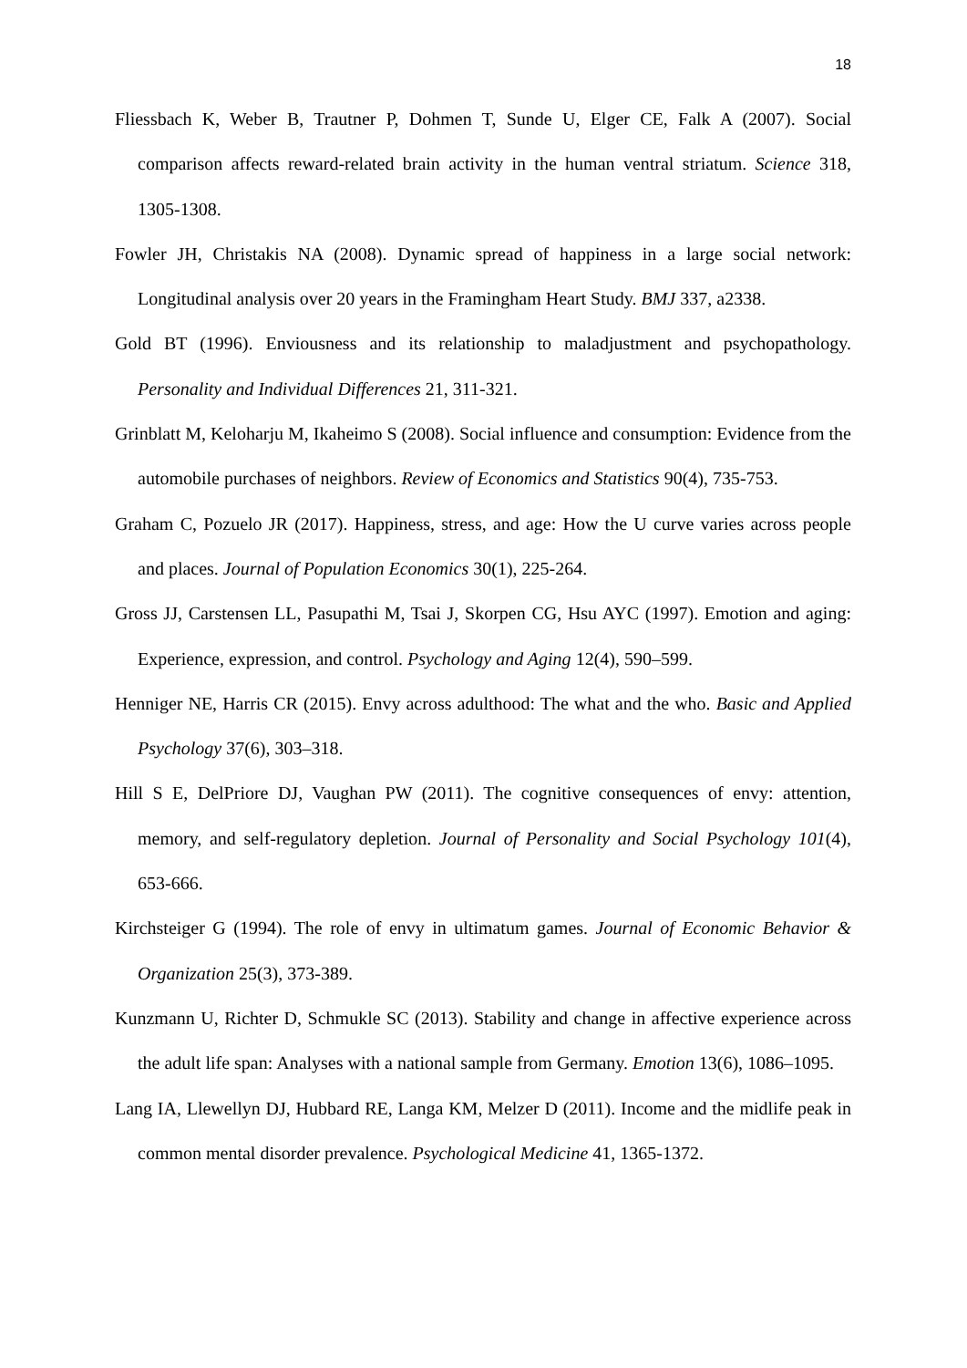18
Fliessbach K, Weber B, Trautner P, Dohmen T, Sunde U, Elger CE, Falk A (2007). Social comparison affects reward-related brain activity in the human ventral striatum. Science 318, 1305-1308.
Fowler JH, Christakis NA (2008). Dynamic spread of happiness in a large social network: Longitudinal analysis over 20 years in the Framingham Heart Study. BMJ 337, a2338.
Gold BT (1996). Enviousness and its relationship to maladjustment and psychopathology. Personality and Individual Differences 21, 311-321.
Grinblatt M, Keloharju M, Ikaheimo S (2008). Social influence and consumption: Evidence from the automobile purchases of neighbors. Review of Economics and Statistics 90(4), 735-753.
Graham C, Pozuelo JR (2017). Happiness, stress, and age: How the U curve varies across people and places. Journal of Population Economics 30(1), 225-264.
Gross JJ, Carstensen LL, Pasupathi M, Tsai J, Skorpen CG, Hsu AYC (1997). Emotion and aging: Experience, expression, and control. Psychology and Aging 12(4), 590–599.
Henniger NE, Harris CR (2015). Envy across adulthood: The what and the who. Basic and Applied Psychology 37(6), 303–318.
Hill S E, DelPriore DJ, Vaughan PW (2011). The cognitive consequences of envy: attention, memory, and self-regulatory depletion. Journal of Personality and Social Psychology 101(4), 653-666.
Kirchsteiger G (1994). The role of envy in ultimatum games. Journal of Economic Behavior & Organization 25(3), 373-389.
Kunzmann U, Richter D, Schmukle SC (2013). Stability and change in affective experience across the adult life span: Analyses with a national sample from Germany. Emotion 13(6), 1086–1095.
Lang IA, Llewellyn DJ, Hubbard RE, Langa KM, Melzer D (2011). Income and the midlife peak in common mental disorder prevalence. Psychological Medicine 41, 1365-1372.